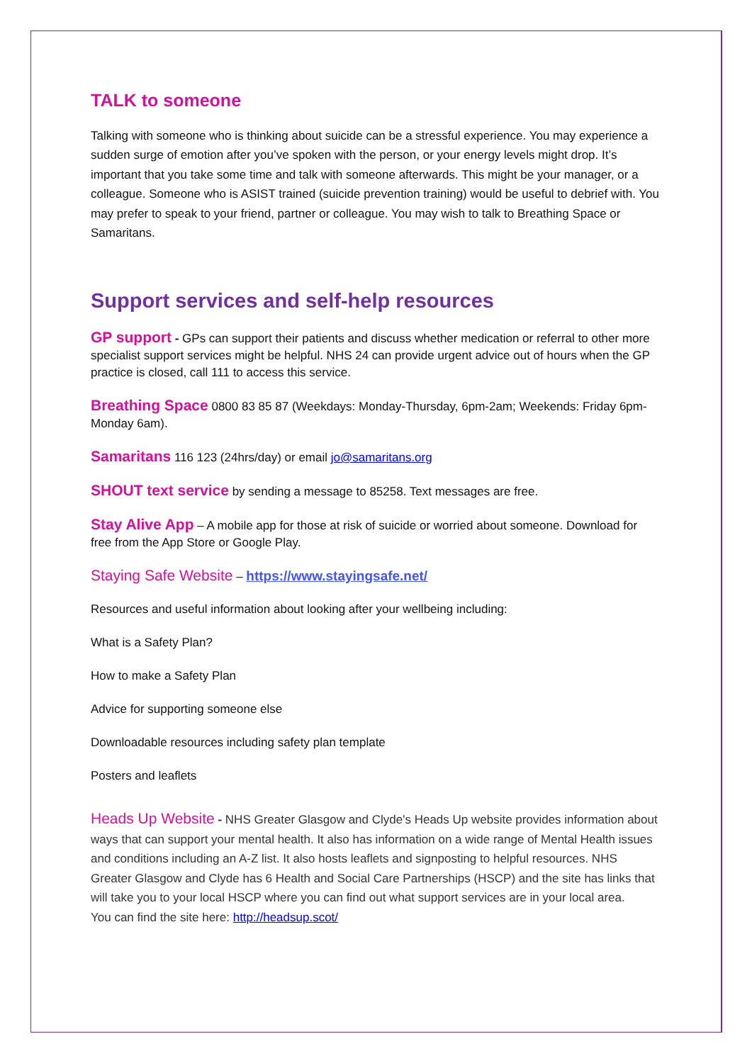TALK to someone
Talking with someone who is thinking about suicide can be a stressful experience. You may experience a sudden surge of emotion after you’ve spoken with the person, or your energy levels might drop. It’s important that you take some time and talk with someone afterwards. This might be your manager, or a colleague. Someone who is ASIST trained (suicide prevention training) would be useful to debrief with. You may prefer to speak to your friend, partner or colleague. You may wish to talk to Breathing Space or Samaritans.
Support services and self-help resources
GP support - GPs can support their patients and discuss whether medication or referral to other more specialist support services might be helpful. NHS 24 can provide urgent advice out of hours when the GP practice is closed, call 111 to access this service.
Breathing Space 0800 83 85 87 (Weekdays: Monday-Thursday, 6pm-2am; Weekends: Friday 6pm-Monday 6am).
Samaritans 116 123 (24hrs/day) or email jo@samaritans.org
SHOUT text service by sending a message to 85258. Text messages are free.
Stay Alive App – A mobile app for those at risk of suicide or worried about someone. Download for free from the App Store or Google Play.
Staying Safe Website – https://www.stayingsafe.net/
Resources and useful information about looking after your wellbeing including:
What is a Safety Plan?
How to make a Safety Plan
Advice for supporting someone else
Downloadable resources including safety plan template
Posters and leaflets
Heads Up Website - NHS Greater Glasgow and Clyde's Heads Up website provides information about ways that can support your mental health. It also has information on a wide range of Mental Health issues and conditions including an A-Z list. It also hosts leaflets and signposting to helpful resources. NHS Greater Glasgow and Clyde has 6 Health and Social Care Partnerships (HSCP) and the site has links that will take you to your local HSCP where you can find out what support services are in your local area.
You can find the site here: http://headsup.scot/